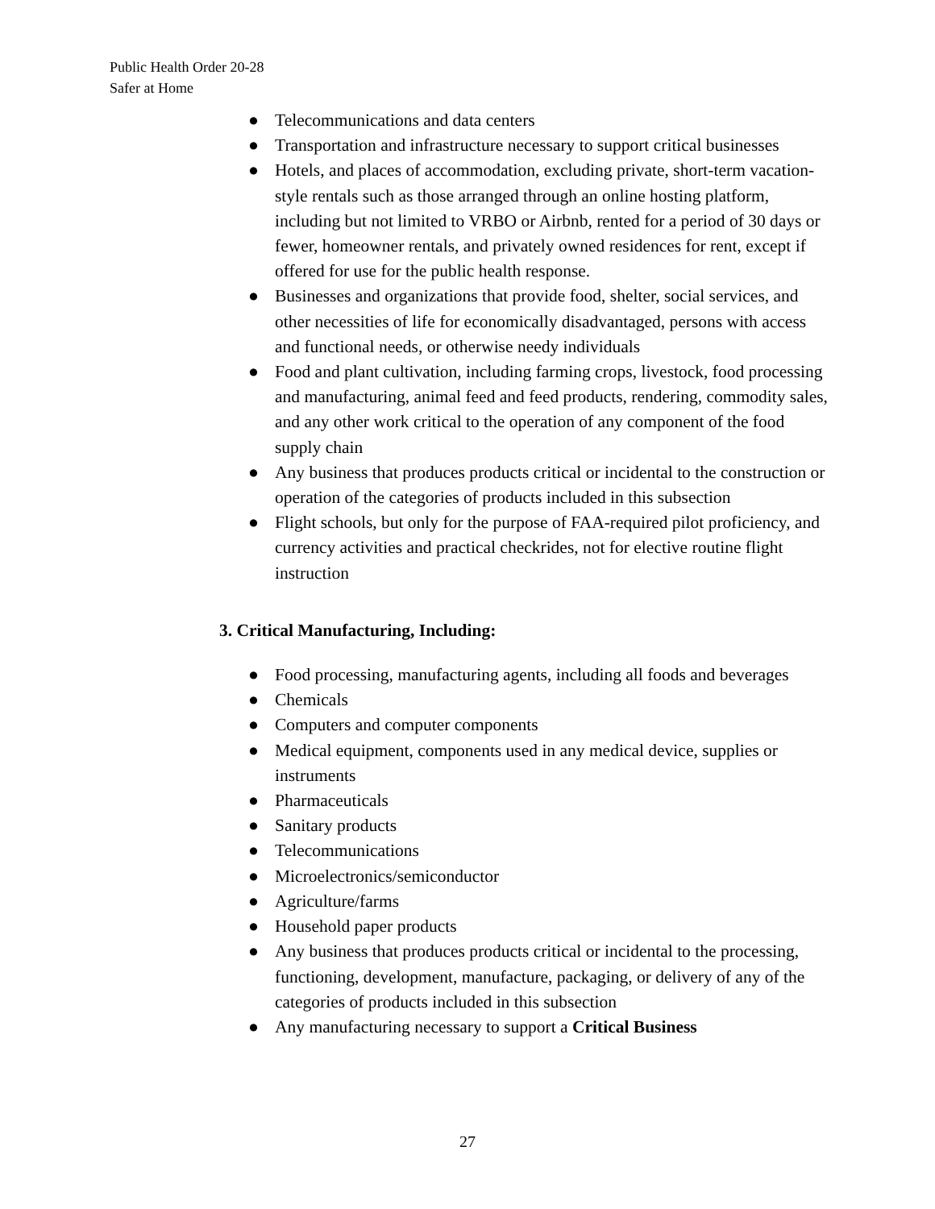Public Health Order 20-28
Safer at Home
● Telecommunications and data centers
● Transportation and infrastructure necessary to support critical businesses
● Hotels, and places of accommodation, excluding private, short-term vacation-style rentals such as those arranged through an online hosting platform, including but not limited to VRBO or Airbnb, rented for a period of 30 days or fewer, homeowner rentals, and privately owned residences for rent, except if offered for use for the public health response.
● Businesses and organizations that provide food, shelter, social services, and other necessities of life for economically disadvantaged, persons with access and functional needs, or otherwise needy individuals
● Food and plant cultivation, including farming crops, livestock, food processing and manufacturing, animal feed and feed products, rendering, commodity sales, and any other work critical to the operation of any component of the food supply chain
● Any business that produces products critical or incidental to the construction or operation of the categories of products included in this subsection
● Flight schools, but only for the purpose of FAA-required pilot proficiency, and currency activities and practical checkrides, not for elective routine flight instruction
3. Critical Manufacturing, Including:
● Food processing, manufacturing agents, including all foods and beverages
● Chemicals
● Computers and computer components
● Medical equipment, components used in any medical device, supplies or instruments
● Pharmaceuticals
● Sanitary products
● Telecommunications
● Microelectronics/semiconductor
● Agriculture/farms
● Household paper products
● Any business that produces products critical or incidental to the processing, functioning, development, manufacture, packaging, or delivery of any of the categories of products included in this subsection
● Any manufacturing necessary to support a Critical Business
27